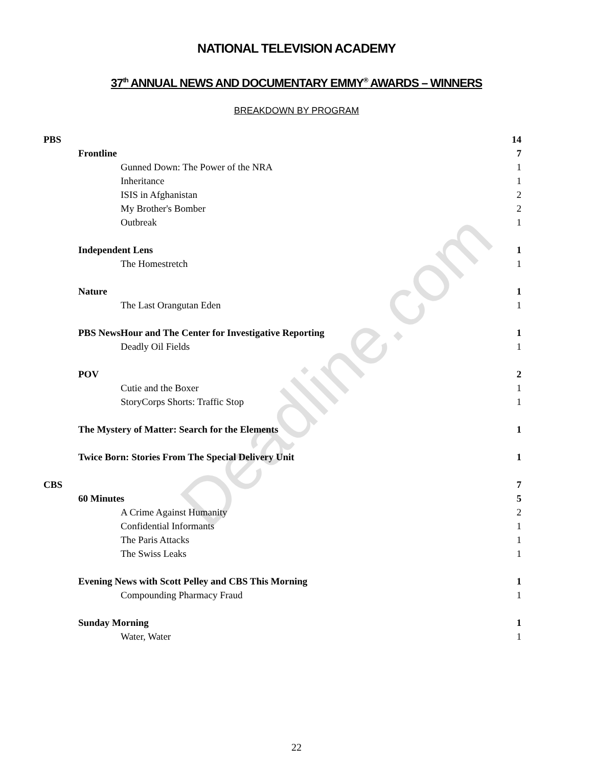NATIONAL TELEVISION ACADEMY
37<sup>th</sup> ANNUAL NEWS AND DOCUMENTARY EMMY<sup>®</sup> AWARDS – WINNERS
BREAKDOWN BY PROGRAM
| PBS | 14 |
| Frontline | 7 |
| Gunned Down: The Power of the NRA | 1 |
| Inheritance | 1 |
| ISIS in Afghanistan | 2 |
| My Brother's Bomber | 2 |
| Outbreak | 1 |
| Independent Lens | 1 |
| The Homestretch | 1 |
| Nature | 1 |
| The Last Orangutan Eden | 1 |
| PBS NewsHour and The Center for Investigative Reporting | 1 |
| Deadly Oil Fields | 1 |
| POV | 2 |
| Cutie and the Boxer | 1 |
| StoryCorps Shorts: Traffic Stop | 1 |
| The Mystery of Matter: Search for the Elements | 1 |
| Twice Born: Stories From The Special Delivery Unit | 1 |
| CBS | 7 |
| 60 Minutes | 5 |
| A Crime Against Humanity | 2 |
| Confidential Informants | 1 |
| The Paris Attacks | 1 |
| The Swiss Leaks | 1 |
| Evening News with Scott Pelley and CBS This Morning | 1 |
| Compounding Pharmacy Fraud | 1 |
| Sunday Morning | 1 |
| Water, Water | 1 |
Deadline.com
22